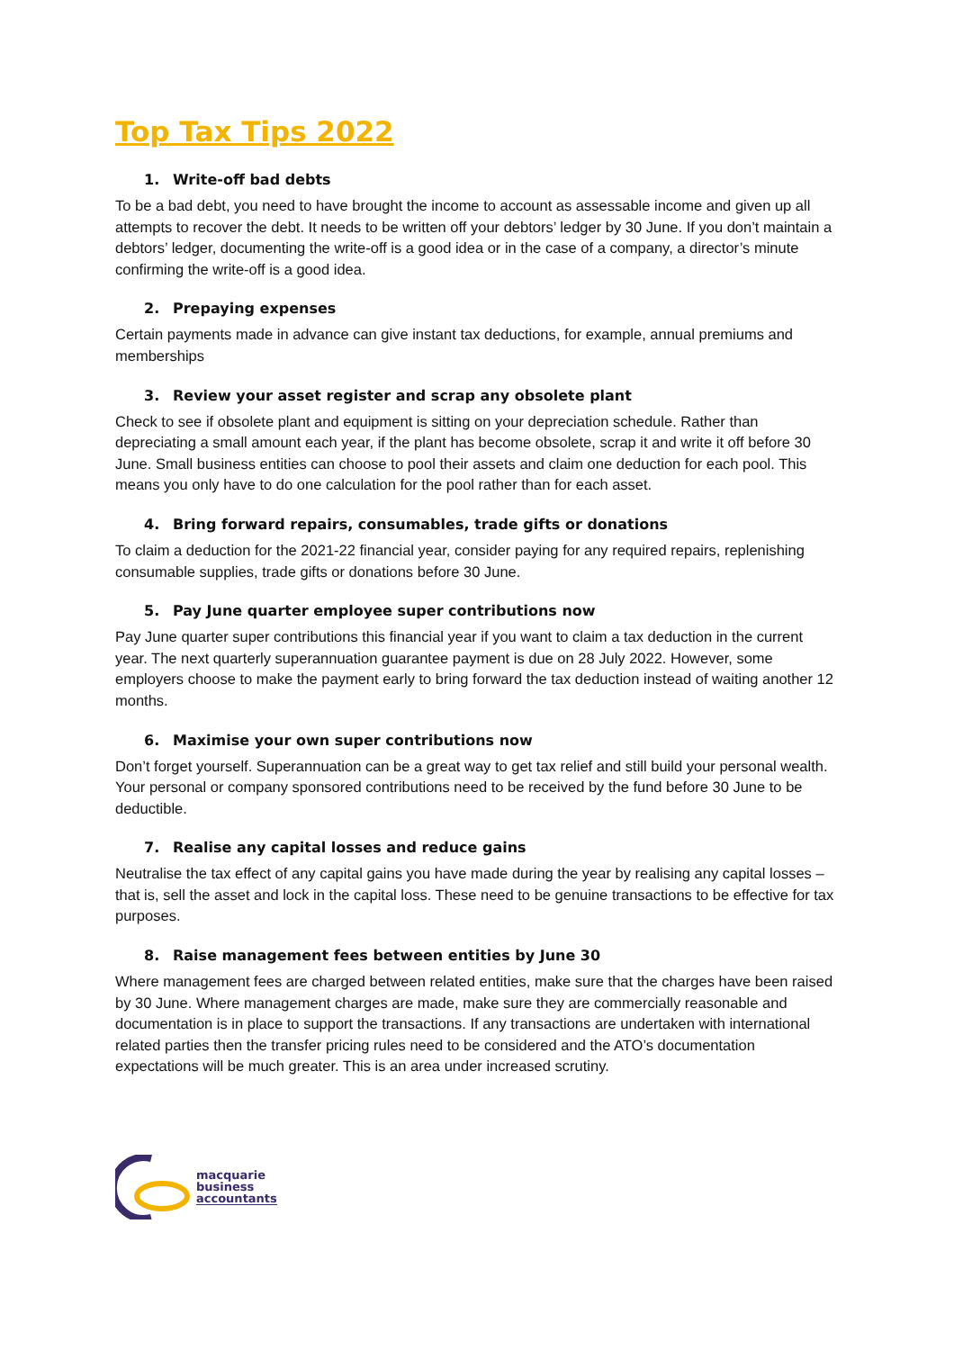Top Tax Tips 2022
1. Write-off bad debts
To be a bad debt, you need to have brought the income to account as assessable income and given up all attempts to recover the debt. It needs to be written off your debtors’ ledger by 30 June. If you don’t maintain a debtors’ ledger, documenting the write-off is a good idea or in the case of a company, a director’s minute confirming the write-off is a good idea.
2. Prepaying expenses
Certain payments made in advance can give instant tax deductions, for example, annual premiums and memberships
3. Review your asset register and scrap any obsolete plant
Check to see if obsolete plant and equipment is sitting on your depreciation schedule. Rather than depreciating a small amount each year, if the plant has become obsolete, scrap it and write it off before 30 June. Small business entities can choose to pool their assets and claim one deduction for each pool. This means you only have to do one calculation for the pool rather than for each asset.
4. Bring forward repairs, consumables, trade gifts or donations
To claim a deduction for the 2021-22 financial year, consider paying for any required repairs, replenishing consumable supplies, trade gifts or donations before 30 June.
5. Pay June quarter employee super contributions now
Pay June quarter super contributions this financial year if you want to claim a tax deduction in the current year. The next quarterly superannuation guarantee payment is due on 28 July 2022. However, some employers choose to make the payment early to bring forward the tax deduction instead of waiting another 12 months.
6. Maximise your own super contributions now
Don’t forget yourself. Superannuation can be a great way to get tax relief and still build your personal wealth. Your personal or company sponsored contributions need to be received by the fund before 30 June to be deductible.
7. Realise any capital losses and reduce gains
Neutralise the tax effect of any capital gains you have made during the year by realising any capital losses – that is, sell the asset and lock in the capital loss. These need to be genuine transactions to be effective for tax purposes.
8. Raise management fees between entities by June 30
Where management fees are charged between related entities, make sure that the charges have been raised by 30 June. Where management charges are made, make sure they are commercially reasonable and documentation is in place to support the transactions. If any transactions are undertaken with international related parties then the transfer pricing rules need to be considered and the ATO’s documentation expectations will be much greater. This is an area under increased scrutiny.
macquarie
business
accountants